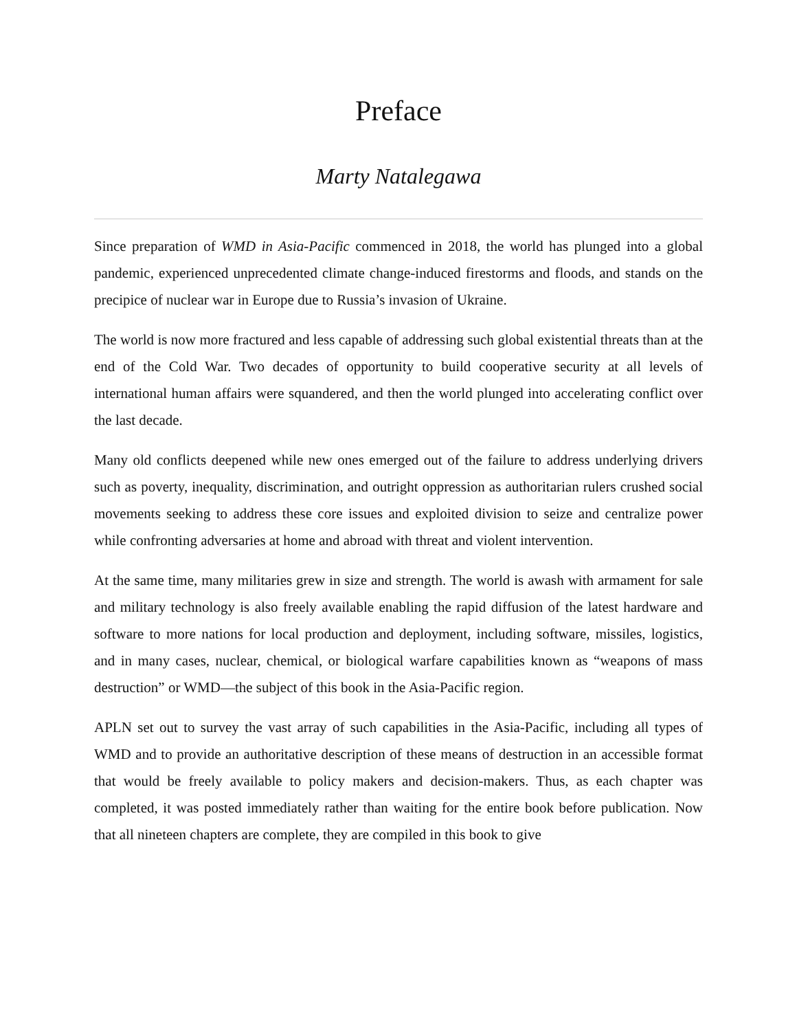Preface
Marty Natalegawa
Since preparation of WMD in Asia-Pacific commenced in 2018, the world has plunged into a global pandemic, experienced unprecedented climate change-induced firestorms and floods, and stands on the precipice of nuclear war in Europe due to Russia’s invasion of Ukraine.
The world is now more fractured and less capable of addressing such global existential threats than at the end of the Cold War. Two decades of opportunity to build cooperative security at all levels of international human affairs were squandered, and then the world plunged into accelerating conflict over the last decade.
Many old conflicts deepened while new ones emerged out of the failure to address underlying drivers such as poverty, inequality, discrimination, and outright oppression as authoritarian rulers crushed social movements seeking to address these core issues and exploited division to seize and centralize power while confronting adversaries at home and abroad with threat and violent intervention.
At the same time, many militaries grew in size and strength. The world is awash with armament for sale and military technology is also freely available enabling the rapid diffusion of the latest hardware and software to more nations for local production and deployment, including software, missiles, logistics, and in many cases, nuclear, chemical, or biological warfare capabilities known as “weapons of mass destruction” or WMD—the subject of this book in the Asia-Pacific region.
APLN set out to survey the vast array of such capabilities in the Asia-Pacific, including all types of WMD and to provide an authoritative description of these means of destruction in an accessible format that would be freely available to policy makers and decision-makers. Thus, as each chapter was completed, it was posted immediately rather than waiting for the entire book before publication. Now that all nineteen chapters are complete, they are compiled in this book to give